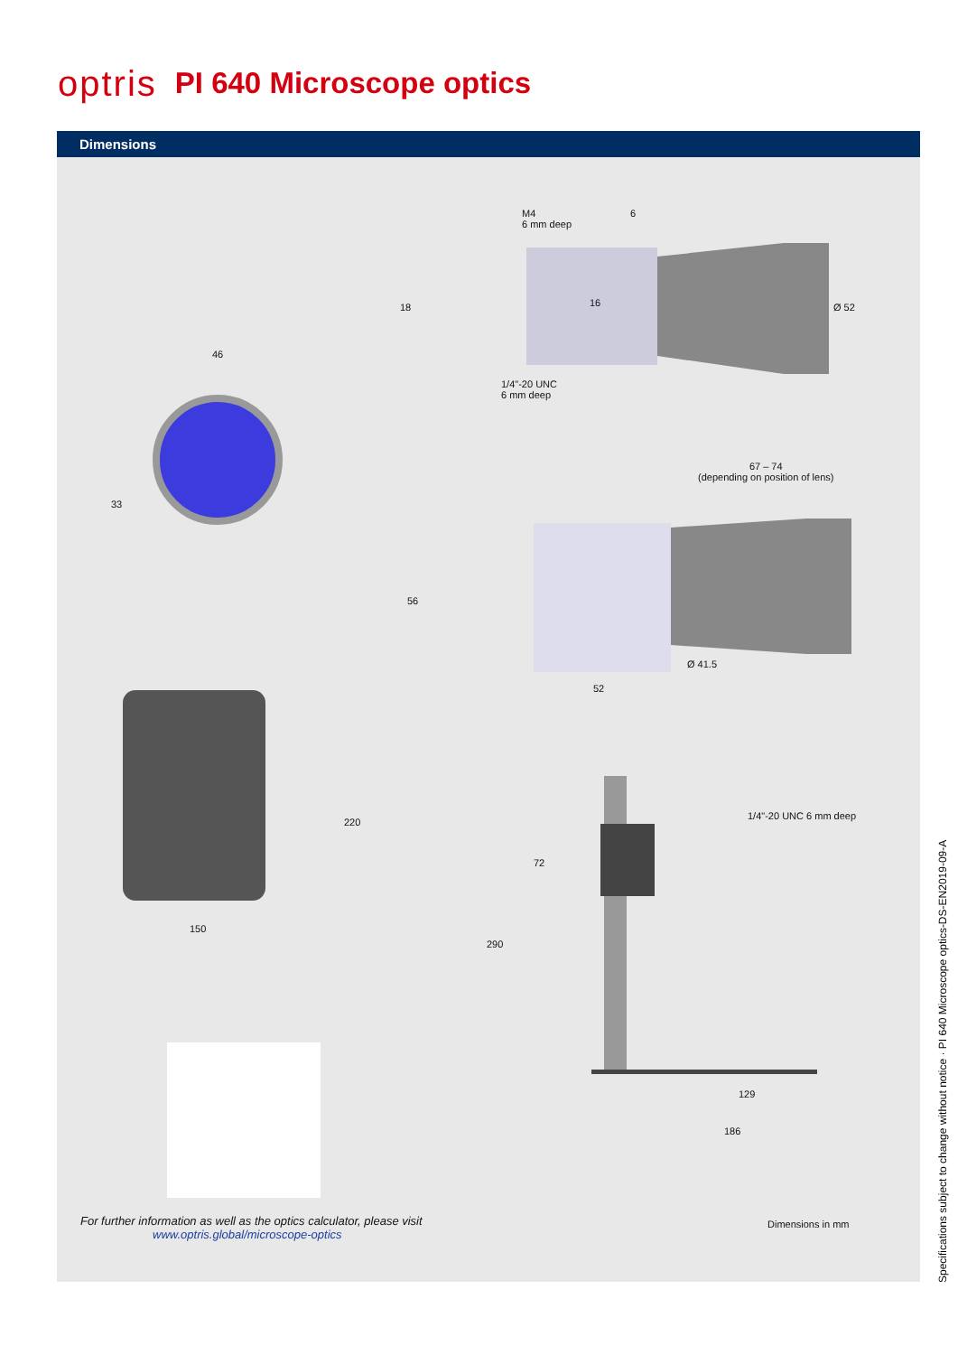optris PI 640 Microscope optics
Dimensions
M4
6 mm deep
6
46
33
18 16 Ø 52
1/4"-20 UNC
6 mm deep
67 – 74
(depending on position of lens)
56
52
Ø 41.5
220
150
1/4"-20 UNC 6 mm deep
72
290
129
186
For further information as well as the optics calculator, please visit
www.optris.global/microscope-optics
Dimensions in mm
Specifications subject to change without notice · PI 640 Microscope optics-DS-EN2019-09-A